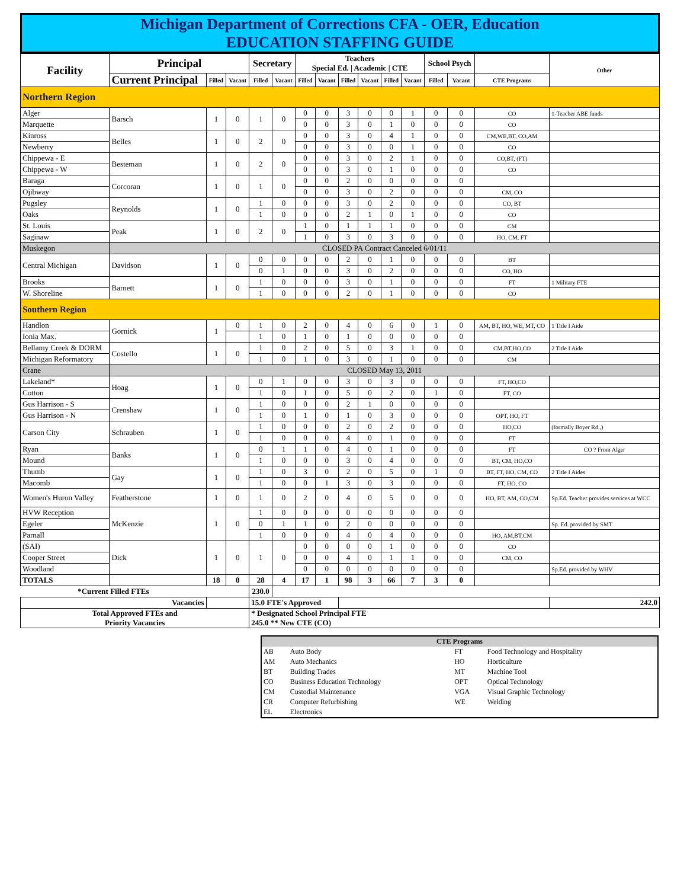Michigan Department of Corrections CFA - OER, Education
EDUCATION STAFFING GUIDE
| Facility | Principal | | | Secretary | | Teachers Special Ed. / Academic / CTE | | | | | | School Psych | | | Other |
| --- | --- | --- | --- | --- | --- | --- | --- | --- | --- | --- | --- | --- | --- | --- | --- |
| | Current Principal | Filled | Vacant | Filled | Vacant | Filled | Vacant | Filled | Vacant | Filled | Vacant | Filled | Vacant | CTE Programs | |
| Northern Region | | | | | | | | | | | | | | | |
| Alger | Barsch | 1 | 0 | 1 | 0 | 0 | 0 | 3 | 0 | 0 | 1 | 0 | 0 | CO | 1-Teacher ABE funds |
| Marquette | | | | | | 0 | 0 | 3 | 0 | 1 | 0 | 0 | 0 | CO | |
| Kinross | Belles | 1 | 0 | 2 | 0 | 0 | 0 | 3 | 0 | 4 | 1 | 0 | 0 | CM,WE,BT, CO,AM | |
| Newberry | | | | | | 0 | 0 | 3 | 0 | 0 | 1 | 0 | 0 | CO | |
| Chippewa - E | Besteman | 1 | 0 | 2 | 0 | 0 | 0 | 3 | 0 | 2 | 1 | 0 | 0 | CO,BT, (FT) | |
| Chippewa - W | | | | | | 0 | 0 | 3 | 0 | 1 | 0 | 0 | 0 | CO | |
| Baraga | Corcoran | 1 | 0 | 1 | 0 | 0 | 0 | 2 | 0 | 0 | 0 | 0 | 0 | | |
| Ojibway | | | | | | 0 | 0 | 3 | 0 | 2 | 0 | 0 | 0 | CM, CO | |
| Pugsley | Reynolds | 1 | 0 | 1 | 0 | 0 | 0 | 3 | 0 | 2 | 0 | 0 | 0 | CO, BT | |
| Oaks | | | | 1 | 0 | 0 | 0 | 2 | 1 | 0 | 1 | 0 | 0 | CO | |
| St. Louis | Peak | 1 | 0 | 2 | 0 | 1 | 0 | 1 | 1 | 1 | 0 | 0 | 0 | CM | |
| Saginaw | | | | | | 1 | 0 | 3 | 0 | 3 | 0 | 0 | 0 | HO, CM, FT | |
| Muskegon | CLOSED PA Contract Canceled 6/01/11 | | | | | | | | | | | | | | |
| Central Michigan | Davidson | 1 | 0 | 0 | 0 | 0 | 0 | 2 | 0 | 1 | 0 | 0 | 0 | BT | |
| | | | | 0 | 1 | 0 | 0 | 3 | 0 | 2 | 0 | 0 | 0 | CO, HO | |
| Brooks | Barnett | 1 | 0 | 1 | 0 | 0 | 0 | 3 | 0 | 1 | 0 | 0 | 0 | FT | 1 Military FTE |
| W. Shoreline | | | | 1 | 0 | 0 | 0 | 2 | 0 | 1 | 0 | 0 | 0 | CO | |
| Southern Region | | | | | | | | | | | | | | | |
| Handlon | Gornick | 1 | 0 | 1 | 0 | 2 | 0 | 4 | 0 | 6 | 0 | 1 | 0 | AM, BT, HO, WE, MT, CO | 1 Title I Aide |
| Ionia Max. | | | | 1 | 0 | 1 | 0 | 1 | 0 | 0 | 0 | 0 | 0 | | |
| Bellamy Creek & DORM | Costello | 1 | 0 | 1 | 0 | 2 | 0 | 5 | 0 | 3 | 1 | 0 | 0 | CM,BT,HO,CO | 2 Title I Aide |
| Michigan Reformatory | | | | 1 | 0 | 1 | 0 | 3 | 0 | 1 | 0 | 0 | 0 | CM | |
| Crane | CLOSED May 13, 2011 | | | | | | | | | | | | | | |
| Lakeland* | Hoag | 1 | 0 | 0 | 1 | 0 | 0 | 3 | 0 | 3 | 0 | 0 | 0 | FT, HO,CO | |
| Cotton | | | | 1 | 0 | 1 | 0 | 5 | 0 | 2 | 0 | 1 | 0 | FT, CO | |
| Gus Harrison - S | Crenshaw | 1 | 0 | 1 | 0 | 0 | 0 | 2 | 1 | 0 | 0 | 0 | 0 | | |
| Gus Harrison - N | | | | 1 | 0 | 1 | 0 | 1 | 0 | 3 | 0 | 0 | 0 | OPT, HO, FT | |
| Carson City | Schrauben | 1 | 0 | 1 | 0 | 0 | 0 | 2 | 0 | 2 | 0 | 0 | 0 | HO,CO | (formally Boyer Rd.,) |
| | | | | 1 | 0 | 0 | 0 | 4 | 0 | 1 | 0 | 0 | 0 | FT | |
| Ryan | Banks | 1 | 0 | 0 | 1 | 1 | 0 | 4 | 0 | 1 | 0 | 0 | 0 | FT | CO ? From Alger |
| Mound | | | | 1 | 0 | 0 | 0 | 3 | 0 | 4 | 0 | 0 | 0 | BT, CM, HO,CO | |
| Thumb | Gay | 1 | 0 | 1 | 0 | 3 | 0 | 2 | 0 | 5 | 0 | 1 | 0 | BT, FT, HO, CM, CO | 2 Title I Aides |
| Macomb | | | | 1 | 0 | 0 | 1 | 3 | 0 | 3 | 0 | 0 | 0 | FT, HO, CO | |
| Women's Huron Valley | Featherstone | 1 | 0 | 1 | 0 | 2 | 0 | 4 | 0 | 5 | 0 | 0 | 0 | HO, BT, AM, CO,CM | Sp.Ed. Teacher provides services at WCC |
| HVW Reception | McKenzie | 1 | 0 | 1 | 0 | 0 | 0 | 0 | 0 | 0 | 0 | 0 | 0 | | |
| Egeler | | | | 0 | 1 | 1 | 0 | 2 | 0 | 0 | 0 | 0 | 0 | | Sp. Ed. provided by SMT |
| Parnall | | | | 1 | 0 | 0 | 0 | 4 | 0 | 4 | 0 | 0 | 0 | HO, AM,BT,CM | |
| (SAI) | Dick | 1 | 0 | 1 | 0 | 0 | 0 | 0 | 0 | 1 | 0 | 0 | 0 | CO | |
| Cooper Street | | | | | | 0 | 0 | 4 | 0 | 1 | 1 | 0 | 0 | CM, CO | |
| Woodland | | | | | | 0 | 0 | 0 | 0 | 0 | 0 | 0 | 0 | | Sp.Ed. provided by WHV |
| TOTALS | | 18 | 0 | 28 | 4 | 17 | 1 | 98 | 3 | 66 | 7 | 3 | 0 | | |
| *Current Filled FTEs | | | | 230.0 | | | | | | | | | | | |
| Vacancies | | | | 15.0 FTE's Approved | | | | | | | | | | | 242.0 |
| Total Approved FTEs and Priority Vacancies | | | | * Designated School Principal FTE 245.0 ** New CTE (CO) | | | | | | | | | | | |
| CTE Programs | | | |
| AB | Auto Body | FT | Food Technology and Hospitality |
| AM | Auto Mechanics | HO | Horticulture |
| BT | Building Trades | MT | Machine Tool |
| CO | Business Education Technology | OPT | Optical Technology |
| CM | Custodial Maintenance | VGA | Visual Graphic Technology |
| CR | Computer Refurbishing | WE | Welding |
| EL | Electronics | | |